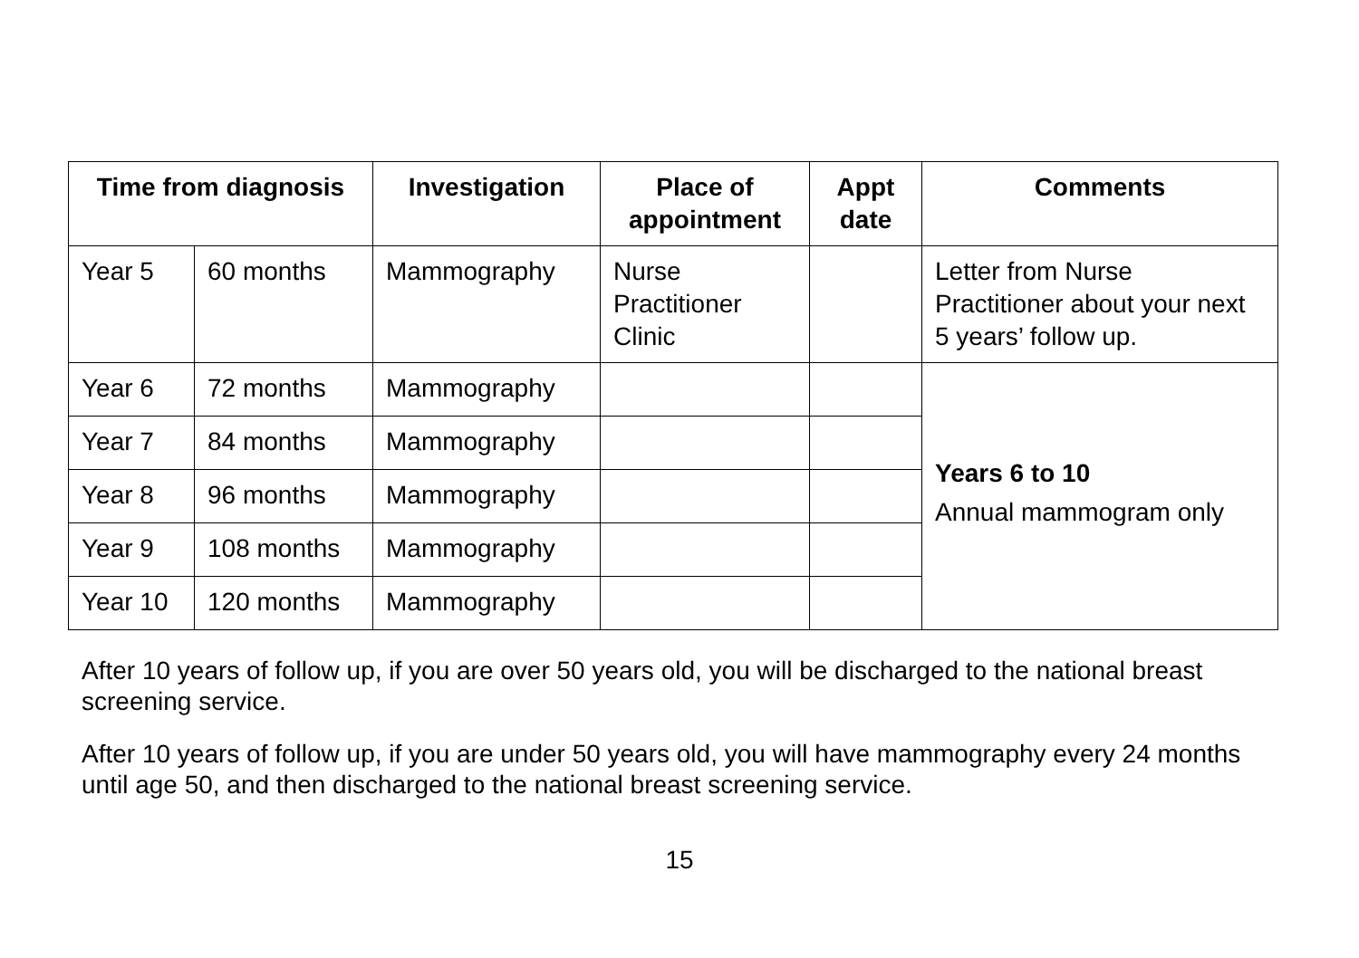| Time from diagnosis | | Investigation | Place of appointment | Appt date | Comments |
| --- | --- | --- | --- | --- | --- |
| Year 5 | 60 months | Mammography | Nurse Practitioner Clinic | | Letter from Nurse Practitioner about your next 5 years’ follow up. |
| Year 6 | 72 months | Mammography | | | Years 6 to 10 Annual mammogram only |
| Year 7 | 84 months | Mammography | | | |
| Year 8 | 96 months | Mammography | | | |
| Year 9 | 108 months | Mammography | | | |
| Year 10 | 120 months | Mammography | | | |
After 10 years of follow up, if you are over 50 years old, you will be discharged to the national breast screening service.
After 10 years of follow up, if you are under 50 years old, you will have mammography every 24 months until age 50, and then discharged to the national breast screening service.
15